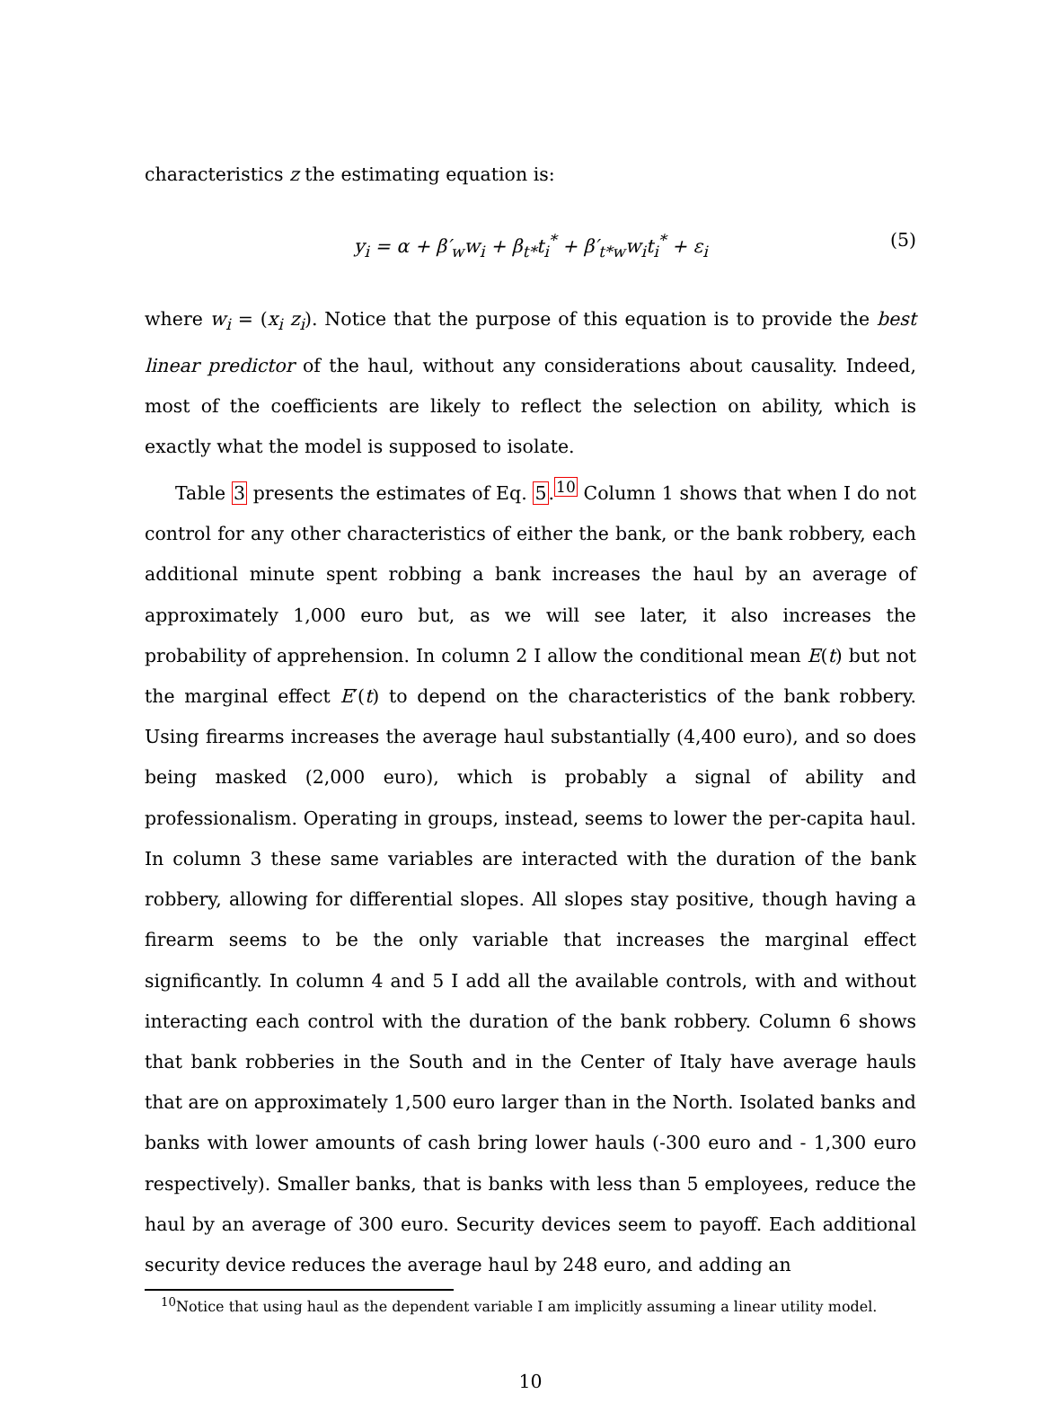characteristics z the estimating equation is:
y<sub>i</sub> = α + β′<sub>w</sub>w<sub>i</sub> + β<sub>t*</sub>t<sub>i</sub><sup>*</sup> + β′<sub>t*w</sub>w<sub>i</sub>t<sub>i</sub><sup>*</sup> + ε<sub>i</sub> (5)
where w<sub>i</sub> = (x<sub>i</sub> z<sub>i</sub>). Notice that the purpose of this equation is to provide the best linear predictor of the haul, without any considerations about causality. Indeed, most of the coefficients are likely to reflect the selection on ability, which is exactly what the model is supposed to isolate.
Table 3 presents the estimates of Eq. 5.<sup>10</sup> Column 1 shows that when I do not control for any other characteristics of either the bank, or the bank robbery, each additional minute spent robbing a bank increases the haul by an average of approximately 1,000 euro but, as we will see later, it also increases the probability of apprehension. In column 2 I allow the conditional mean E(t) but not the marginal effect E′(t) to depend on the characteristics of the bank robbery. Using firearms increases the average haul substantially (4,400 euro), and so does being masked (2,000 euro), which is probably a signal of ability and professionalism. Operating in groups, instead, seems to lower the per-capita haul. In column 3 these same variables are interacted with the duration of the bank robbery, allowing for differential slopes. All slopes stay positive, though having a firearm seems to be the only variable that increases the marginal effect significantly. In column 4 and 5 I add all the available controls, with and without interacting each control with the duration of the bank robbery. Column 6 shows that bank robberies in the South and in the Center of Italy have average hauls that are on approximately 1,500 euro larger than in the North. Isolated banks and banks with lower amounts of cash bring lower hauls (-300 euro and - 1,300 euro respectively). Smaller banks, that is banks with less than 5 employees, reduce the haul by an average of 300 euro. Security devices seem to payoff. Each additional security device reduces the average haul by 248 euro, and adding an
<sup>10</sup> Notice that using haul as the dependent variable I am implicitly assuming a linear utility model.
10